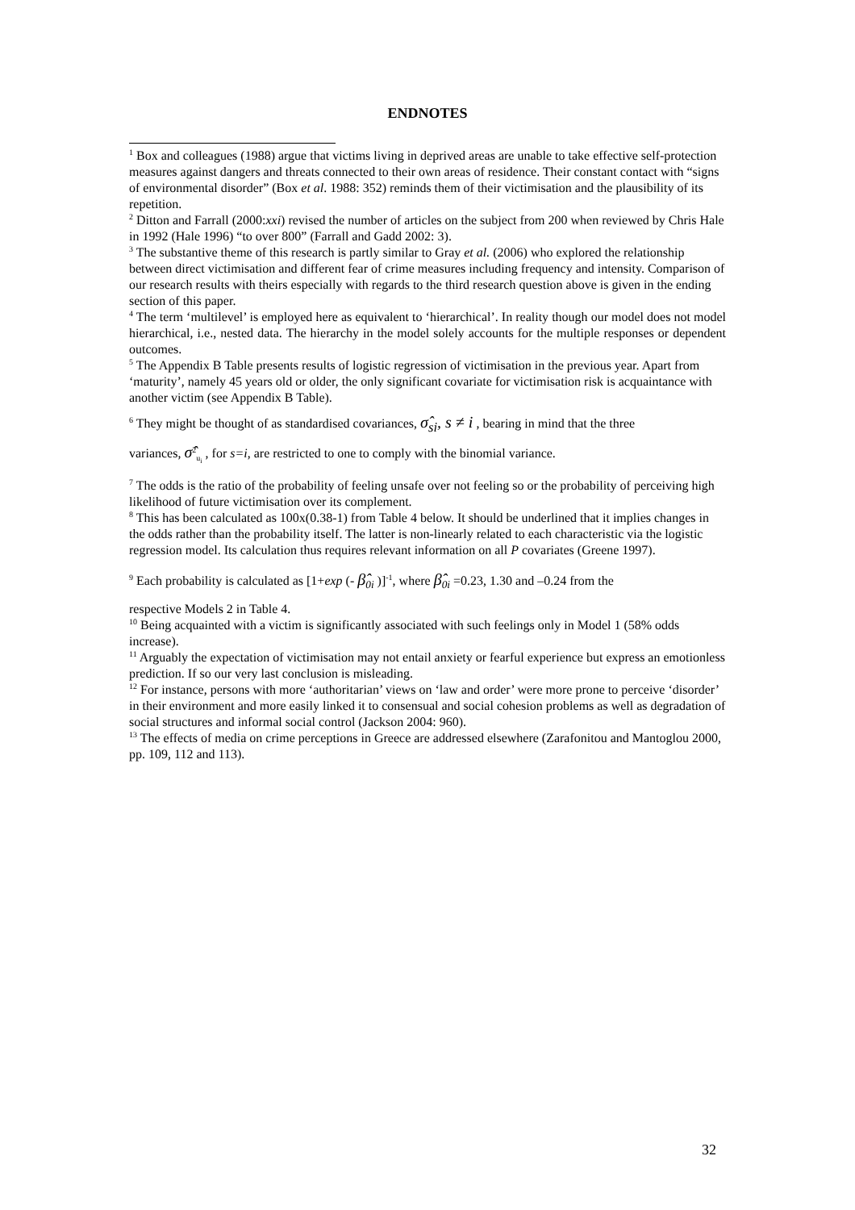ENDNOTES
<sup>1</sup> Box and colleagues (1988) argue that victims living in deprived areas are unable to take effective self-protection measures against dangers and threats connected to their own areas of residence. Their constant contact with “signs of environmental disorder” (Box et al. 1988: 352) reminds them of their victimisation and the plausibility of its repetition.
<sup>2</sup> Ditton and Farrall (2000:xxi) revised the number of articles on the subject from 200 when reviewed by Chris Hale in 1992 (Hale 1996) “to over 800” (Farrall and Gadd 2002: 3).
<sup>3</sup> The substantive theme of this research is partly similar to Gray et al. (2006) who explored the relationship between direct victimisation and different fear of crime measures including frequency and intensity. Comparison of our research results with theirs especially with regards to the third research question above is given in the ending section of this paper.
<sup>4</sup> The term ‘multilevel’ is employed here as equivalent to ‘hierarchical’. In reality though our model does not model hierarchical, i.e., nested data. The hierarchy in the model solely accounts for the multiple responses or dependent outcomes.
<sup>5</sup> The Appendix B Table presents results of logistic regression of victimisation in the previous year. Apart from ‘maturity’, namely 45 years old or older, the only significant covariate for victimisation risk is acquaintance with another victim (see Appendix B Table).
<sup>6</sup> They might be thought of as standardised covariances, σ̂<sub>si</sub>, s ≠ i , bearing in mind that the three
variances, σ̂<sup>2</sup><sub>u<sub>i</sub></sub> , for s=i, are restricted to one to comply with the binomial variance.
<sup>7</sup> The odds is the ratio of the probability of feeling unsafe over not feeling so or the probability of perceiving high likelihood of future victimisation over its complement.
<sup>8</sup> This has been calculated as 100x(0.38-1) from Table 4 below. It should be underlined that it implies changes in the odds rather than the probability itself. The latter is non-linearly related to each characteristic via the logistic regression model. Its calculation thus requires relevant information on all P covariates (Greene 1997).
<sup>9</sup> Each probability is calculated as [1+exp (- β̂<sub>0i</sub> )]<sup>-1</sup>, where β̂<sub>0i</sub> =0.23, 1.30 and –0.24 from the
respective Models 2 in Table 4.
<sup>10</sup> Being acquainted with a victim is significantly associated with such feelings only in Model 1 (58% odds increase).
<sup>11</sup> Arguably the expectation of victimisation may not entail anxiety or fearful experience but express an emotionless prediction. If so our very last conclusion is misleading.
<sup>12</sup> For instance, persons with more ‘authoritarian’ views on ‘law and order’ were more prone to perceive ‘disorder’ in their environment and more easily linked it to consensual and social cohesion problems as well as degradation of social structures and informal social control (Jackson 2004: 960).
<sup>13</sup> The effects of media on crime perceptions in Greece are addressed elsewhere (Zarafonitou and Mantoglou 2000, pp. 109, 112 and 113).
32